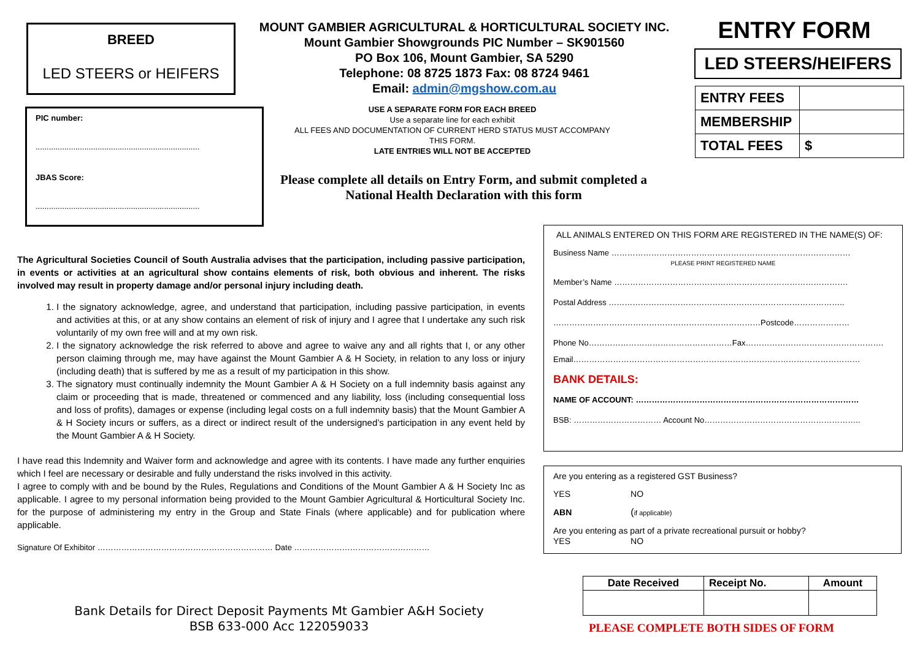BREED
LED STEERS or HEIFERS
MOUNT GAMBIER AGRICULTURAL & HORTICULTURAL SOCIETY INC.
Mount Gambier Showgrounds PIC Number – SK901560
PO Box 106, Mount Gambier, SA 5290
Telephone: 08 8725 1873 Fax: 08 8724 9461
Email: admin@mgshow.com.au
ENTRY FORM
LED STEERS/HEIFERS
| ENTRY FEES | |
| MEMBERSHIP | |
| TOTAL FEES | $ |
PIC number:
..........................................................................
JBAS Score:
..........................................................................
USE A SEPARATE FORM FOR EACH BREED
Use a separate line for each exhibit
ALL FEES AND DOCUMENTATION OF CURRENT HERD STATUS MUST ACCOMPANY THIS FORM.
LATE ENTRIES WILL NOT BE ACCEPTED
Please complete all details on Entry Form, and submit completed a National Health Declaration with this form
The Agricultural Societies Council of South Australia advises that the participation, including passive participation, in events or activities at an agricultural show contains elements of risk, both obvious and inherent. The risks involved may result in property damage and/or personal injury including death.
1. I the signatory acknowledge, agree, and understand that participation, including passive participation, in events and activities at this, or at any show contains an element of risk of injury and I agree that I undertake any such risk voluntarily of my own free will and at my own risk.
2. I the signatory acknowledge the risk referred to above and agree to waive any and all rights that I, or any other person claiming through me, may have against the Mount Gambier A & H Society, in relation to any loss or injury (including death) that is suffered by me as a result of my participation in this show.
3. The signatory must continually indemnity the Mount Gambier A & H Society on a full indemnity basis against any claim or proceeding that is made, threatened or commenced and any liability, loss (including consequential loss and loss of profits), damages or expense (including legal costs on a full indemnity basis) that the Mount Gambier A & H Society incurs or suffers, as a direct or indirect result of the undersigned’s participation in any event held by the Mount Gambier A & H Society.
I have read this Indemnity and Waiver form and acknowledge and agree with its contents. I have made any further enquiries which I feel are necessary or desirable and fully understand the risks involved in this activity.
I agree to comply with and be bound by the Rules, Regulations and Conditions of the Mount Gambier A & H Society Inc as applicable. I agree to my personal information being provided to the Mount Gambier Agricultural & Horticultural Society Inc. for the purpose of administering my entry in the Group and State Finals (where applicable) and for publication where applicable.
Signature Of Exhibitor ………………………………………………………… Date ……………………………………………
Bank Details for Direct Deposit Payments Mt Gambier A&H Society
BSB 633-000 Acc 122059033
ALL ANIMALS ENTERED ON THIS FORM ARE REGISTERED IN THE NAME(S) OF:
Business Name ………………………………………………………………………………
PLEASE PRINT REGISTERED NAME
Member’s Name …………………………………………………………………………….
Postal Address ……………………………………………………………………………..
……………………………………………………………………Postcode…………………
Phone No………………………………………………Fax…………………………………………….
Email………………………………………………………………………………………………
BANK DETAILS:
NAME OF ACCOUNT: …………………………………………………………………………
BSB: …………………………… Account No…………………………………………………..
Are you entering as a registered GST Business?
YES NO
ABN (if applicable)
Are you entering as part of a private recreational pursuit or hobby?
YES NO
| Date Received | Receipt No. | Amount |
| --- | --- | --- |
PLEASE COMPLETE BOTH SIDES OF FORM